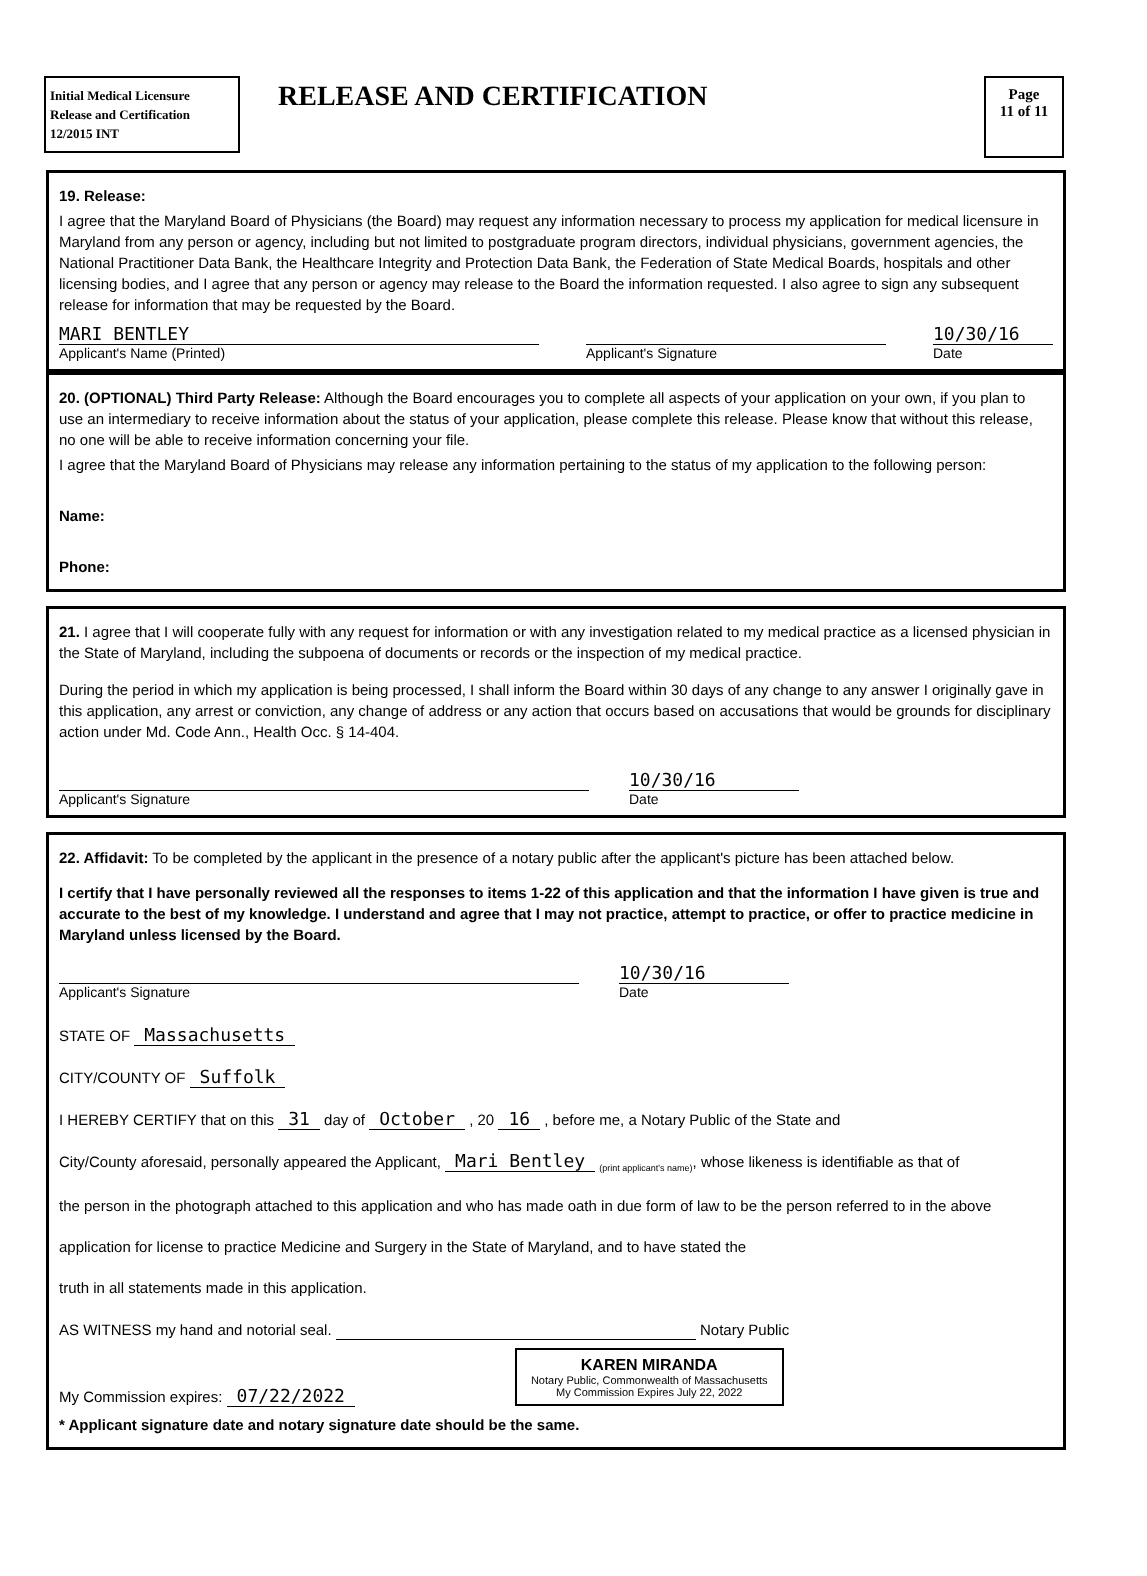Initial Medical Licensure
Release and Certification
12/2015 INT
RELEASE AND CERTIFICATION
Page
11 of 11
19. Release:
I agree that the Maryland Board of Physicians (the Board) may request any information necessary to process my application for medical licensure in Maryland from any person or agency, including but not limited to postgraduate program directors, individual physicians, government agencies, the National Practitioner Data Bank, the Healthcare Integrity and Protection Data Bank, the Federation of State Medical Boards, hospitals and other licensing bodies, and I agree that any person or agency may release to the Board the information requested. I also agree to sign any subsequent release for information that may be requested by the Board.
MARI BENTLEY
Applicant's Name (Printed)
Applicant's Signature
10/30/16
Date
20. (OPTIONAL) Third Party Release: Although the Board encourages you to complete all aspects of your application on your own, if you plan to use an intermediary to receive information about the status of your application, please complete this release. Please know that without this release, no one will be able to receive information concerning your file.
I agree that the Maryland Board of Physicians may release any information pertaining to the status of my application to the following person:
Name:
Phone:
21. I agree that I will cooperate fully with any request for information or with any investigation related to my medical practice as a licensed physician in the State of Maryland, including the subpoena of documents or records or the inspection of my medical practice.
During the period in which my application is being processed, I shall inform the Board within 30 days of any change to any answer I originally gave in this application, any arrest or conviction, any change of address or any action that occurs based on accusations that would be grounds for disciplinary action under Md. Code Ann., Health Occ. § 14-404.
Applicant's Signature
10/30/16
Date
22. Affidavit: To be completed by the applicant in the presence of a notary public after the applicant's picture has been attached below.
I certify that I have personally reviewed all the responses to items 1-22 of this application and that the information I have given is true and accurate to the best of my knowledge. I understand and agree that I may not practice, attempt to practice, or offer to practice medicine in Maryland unless licensed by the Board.
Applicant's Signature
10/30/16
Date
STATE OF Massachusetts
CITY/COUNTY OF Suffolk
I HEREBY CERTIFY that on this 31 day of October , 20 16 , before me, a Notary Public of the State and
City/County aforesaid, personally appeared the Applicant, Mari Bentley <sub>(print applicant's name)</sub>, whose likeness is identifiable as that of
the person in the photograph attached to this application and who has made oath in due form of law to be the person referred to in the above
application for license to practice Medicine and Surgery in the State of Maryland, and to have stated the
truth in all statements made in this application.
AS WITNESS my hand and notorial seal. Notary Public
My Commission expires: 07/22/2022
KAREN MIRANDA
Notary Public, Commonwealth of Massachusetts
My Commission Expires July 22, 2022
* Applicant signature date and notary signature date should be the same.